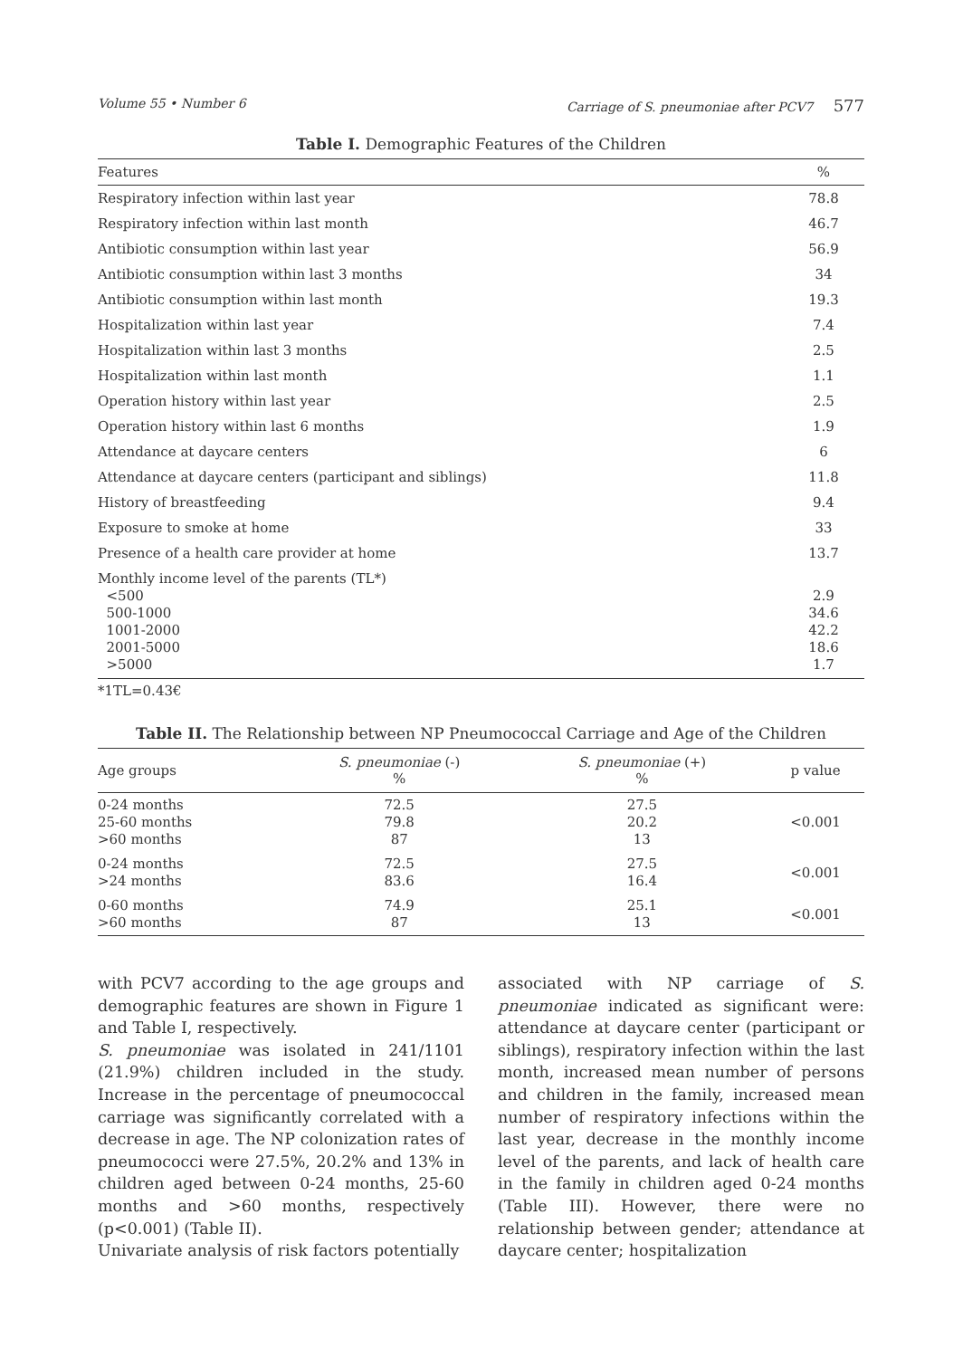Volume 55 • Number 6 Carriage of S. pneumoniae after PCV7 577
Table I. Demographic Features of the Children
| Features | % |
| --- | --- |
| Respiratory infection within last year | 78.8 |
| Respiratory infection within last month | 46.7 |
| Antibiotic consumption within last year | 56.9 |
| Antibiotic consumption within last 3 months | 34 |
| Antibiotic consumption within last month | 19.3 |
| Hospitalization within last year | 7.4 |
| Hospitalization within last 3 months | 2.5 |
| Hospitalization within last month | 1.1 |
| Operation history within last year | 2.5 |
| Operation history within last 6 months | 1.9 |
| Attendance at daycare centers | 6 |
| Attendance at daycare centers (participant and siblings) | 11.8 |
| History of breastfeeding | 9.4 |
| Exposure to smoke at home | 33 |
| Presence of a health care provider at home | 13.7 |
| Monthly income level of the parents (TL*) <500 500-1000 1001-2000 2001-5000 >5000 | 2.9 34.6 42.2 18.6 1.7 |
*1TL=0.43€
Table II. The Relationship between NP Pneumococcal Carriage and Age of the Children
| Age groups | S. pneumoniae (-) % | S. pneumoniae (+) % | p value |
| --- | --- | --- | --- |
| 0-24 months 25-60 months >60 months | 72.5 79.8 87 | 27.5 20.2 13 | <0.001 |
| 0-24 months >24 months | 72.5 83.6 | 27.5 16.4 | <0.001 |
| 0-60 months >60 months | 74.9 87 | 25.1 13 | <0.001 |
with PCV7 according to the age groups and demographic features are shown in Figure 1 and Table I, respectively.
S. pneumoniae was isolated in 241/1101 (21.9%) children included in the study. Increase in the percentage of pneumococcal carriage was significantly correlated with a decrease in age. The NP colonization rates of pneumococci were 27.5%, 20.2% and 13% in children aged between 0-24 months, 25-60 months and >60 months, respectively (p<0.001) (Table II).
Univariate analysis of risk factors potentially
associated with NP carriage of S. pneumoniae indicated as significant were: attendance at daycare center (participant or siblings), respiratory infection within the last month, increased mean number of persons and children in the family, increased mean number of respiratory infections within the last year, decrease in the monthly income level of the parents, and lack of health care in the family in children aged 0-24 months (Table III). However, there were no relationship between gender; attendance at daycare center; hospitalization